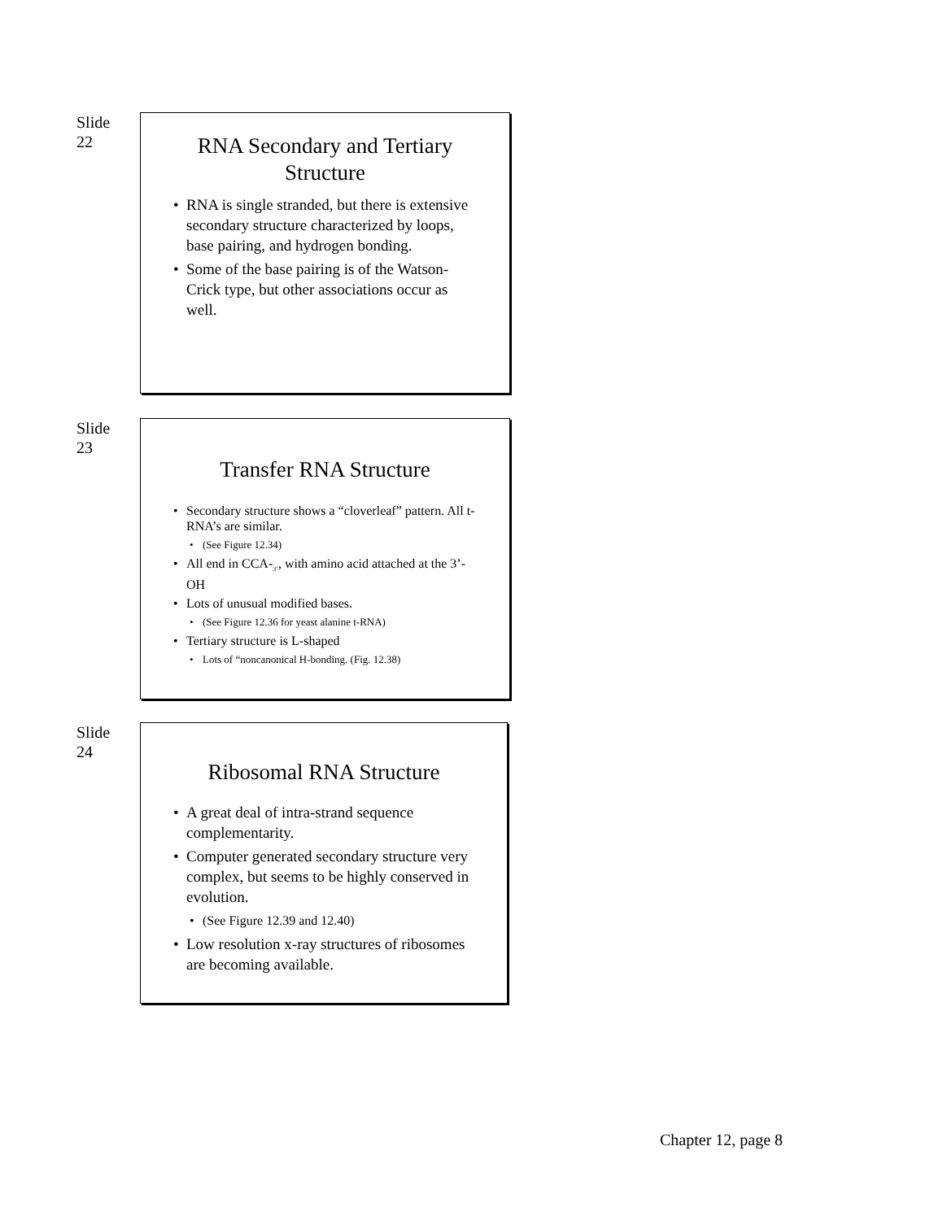Slide
22
RNA Secondary and Tertiary Structure
RNA is single stranded, but there is extensive secondary structure characterized by loops, base pairing, and hydrogen bonding.
Some of the base pairing is of the Watson-Crick type, but other associations occur as well.
Slide
23
Transfer RNA Structure
Secondary structure shows a “cloverleaf” pattern. All t-RNA’s are similar.
(See Figure 12.34)
All end in CCA-<sub>3’</sub>, with amino acid attached at the 3’-OH
Lots of unusual modified bases.
(See Figure 12.36 for yeast alanine t-RNA)
Tertiary structure is L-shaped
Lots of “noncanonical H-bonding. (Fig. 12.38)
Slide
24
Ribosomal RNA Structure
A great deal of intra-strand sequence complementarity.
Computer generated secondary structure very complex, but seems to be highly conserved in evolution.
(See Figure 12.39 and 12.40)
Low resolution x-ray structures of ribosomes are becoming available.
Chapter 12, page 8